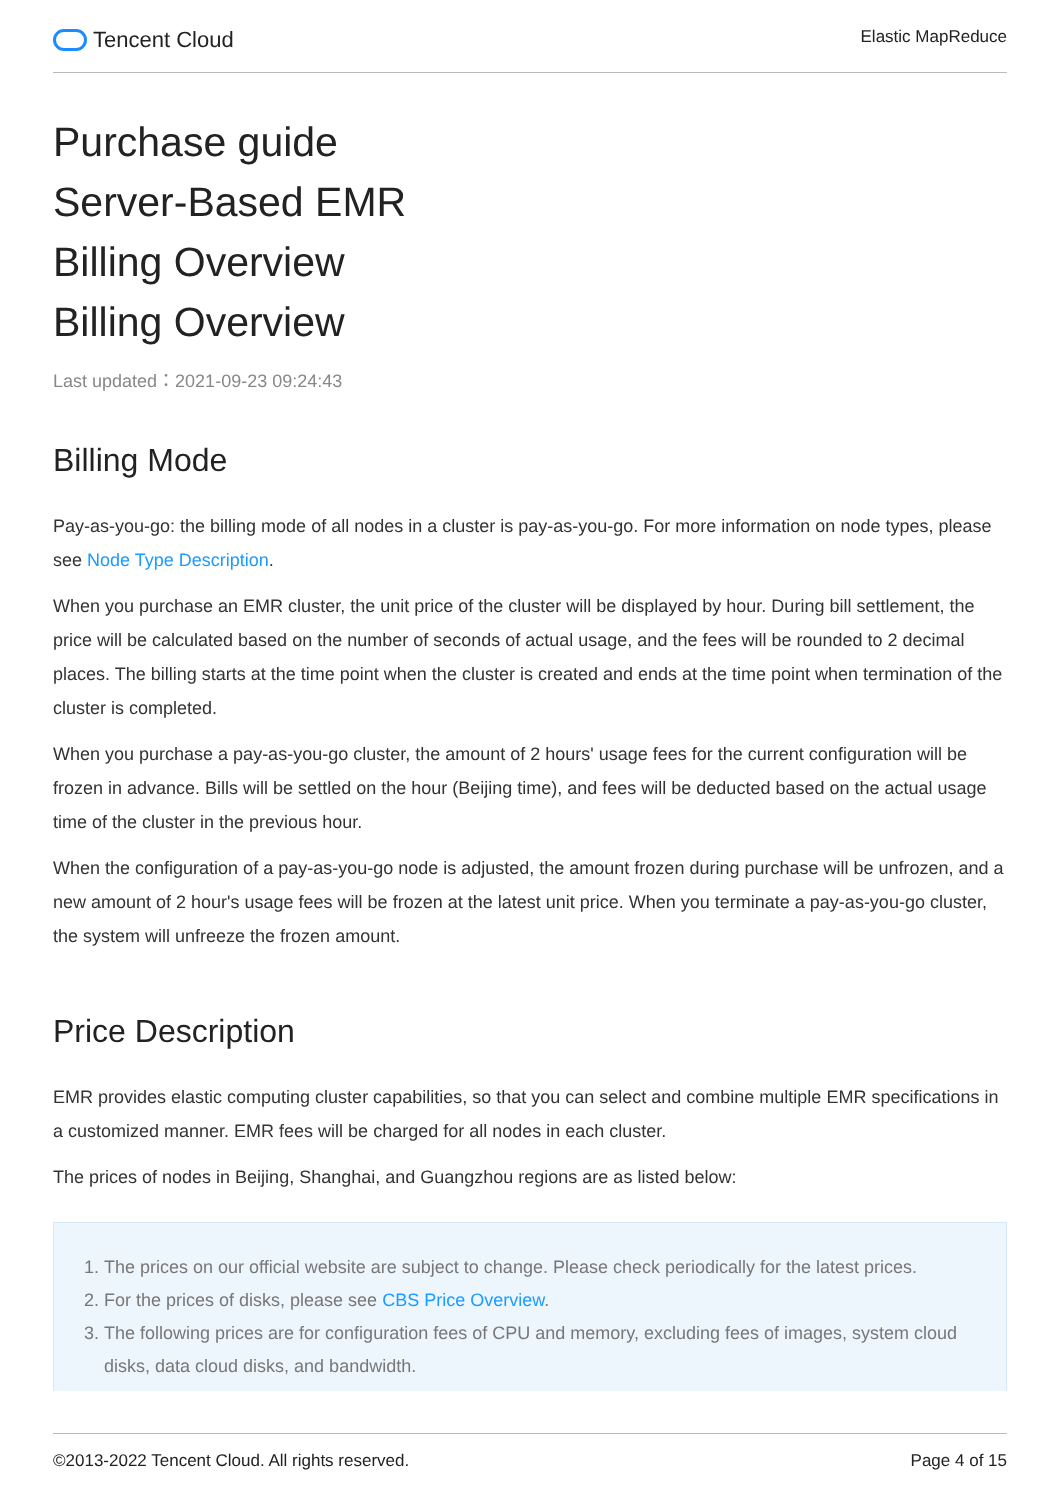Tencent Cloud
Elastic MapReduce
Purchase guide
Server-Based EMR
Billing Overview
Billing Overview
Last updated：2021-09-23 09:24:43
Billing Mode
Pay-as-you-go: the billing mode of all nodes in a cluster is pay-as-you-go. For more information on node types, please see Node Type Description.
When you purchase an EMR cluster, the unit price of the cluster will be displayed by hour. During bill settlement, the price will be calculated based on the number of seconds of actual usage, and the fees will be rounded to 2 decimal places. The billing starts at the time point when the cluster is created and ends at the time point when termination of the cluster is completed.
When you purchase a pay-as-you-go cluster, the amount of 2 hours' usage fees for the current configuration will be frozen in advance. Bills will be settled on the hour (Beijing time), and fees will be deducted based on the actual usage time of the cluster in the previous hour.
When the configuration of a pay-as-you-go node is adjusted, the amount frozen during purchase will be unfrozen, and a new amount of 2 hour's usage fees will be frozen at the latest unit price. When you terminate a pay-as-you-go cluster, the system will unfreeze the frozen amount.
Price Description
EMR provides elastic computing cluster capabilities, so that you can select and combine multiple EMR specifications in a customized manner. EMR fees will be charged for all nodes in each cluster.
The prices of nodes in Beijing, Shanghai, and Guangzhou regions are as listed below:
1. The prices on our official website are subject to change. Please check periodically for the latest prices.
2. For the prices of disks, please see CBS Price Overview.
3. The following prices are for configuration fees of CPU and memory, excluding fees of images, system cloud disks, data cloud disks, and bandwidth.
©2013-2022 Tencent Cloud. All rights reserved.
Page 4 of 15